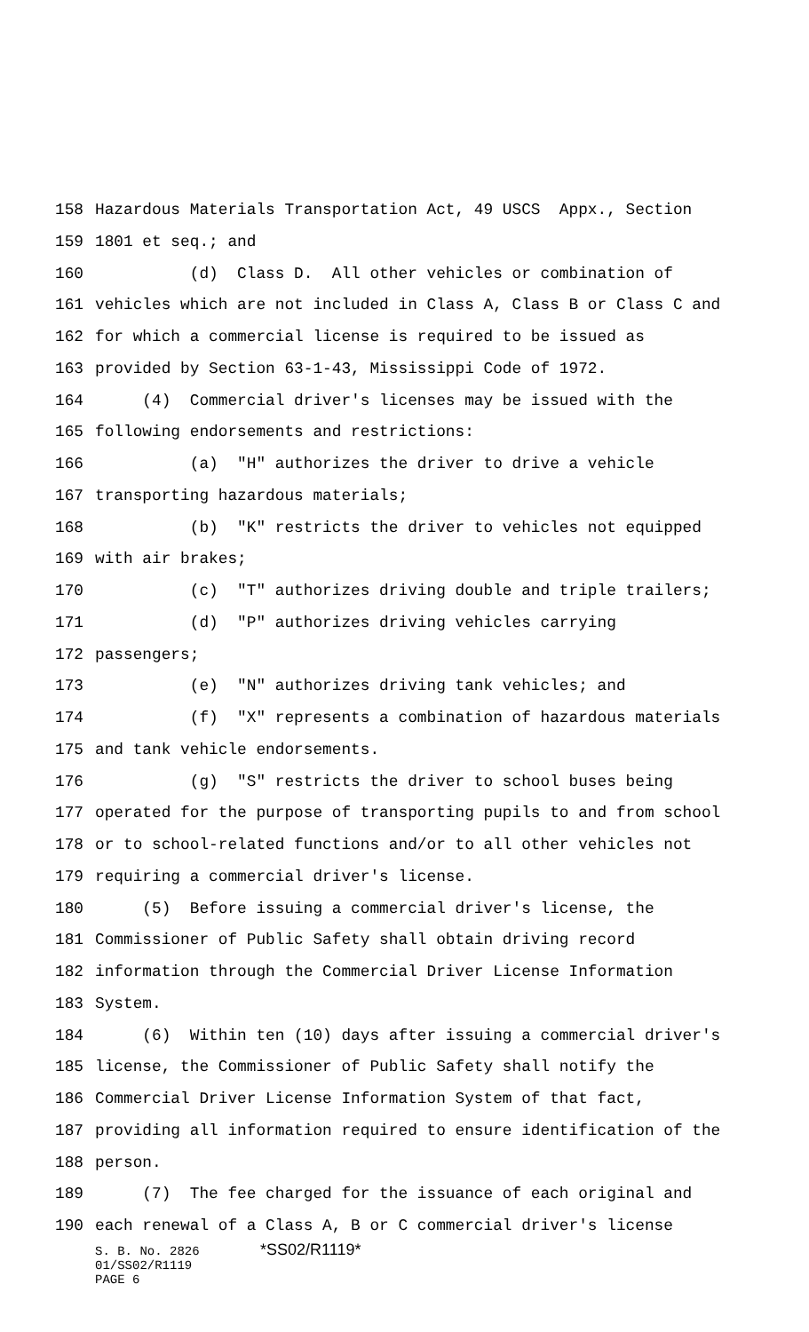158 Hazardous Materials Transportation Act, 49 USCS Appx., Section
159 1801 et seq.; and
160 (d) Class D. All other vehicles or combination of
161 vehicles which are not included in Class A, Class B or Class C and
162 for which a commercial license is required to be issued as
163 provided by Section 63-1-43, Mississippi Code of 1972.
164 (4) Commercial driver's licenses may be issued with the
165 following endorsements and restrictions:
166 (a) "H" authorizes the driver to drive a vehicle
167 transporting hazardous materials;
168 (b) "K" restricts the driver to vehicles not equipped
169 with air brakes;
170 (c) "T" authorizes driving double and triple trailers;
171 (d) "P" authorizes driving vehicles carrying
172 passengers;
173 (e) "N" authorizes driving tank vehicles; and
174 (f) "X" represents a combination of hazardous materials
175 and tank vehicle endorsements.
176 (g) "S" restricts the driver to school buses being
177 operated for the purpose of transporting pupils to and from school
178 or to school-related functions and/or to all other vehicles not
179 requiring a commercial driver's license.
180 (5) Before issuing a commercial driver's license, the
181 Commissioner of Public Safety shall obtain driving record
182 information through the Commercial Driver License Information
183 System.
184 (6) Within ten (10) days after issuing a commercial driver's
185 license, the Commissioner of Public Safety shall notify the
186 Commercial Driver License Information System of that fact,
187 providing all information required to ensure identification of the
188 person.
189 (7) The fee charged for the issuance of each original and
190 each renewal of a Class A, B or C commercial driver's license
S. B. No. 2826 *SS02/R1119*
01/SS02/R1119
PAGE 6